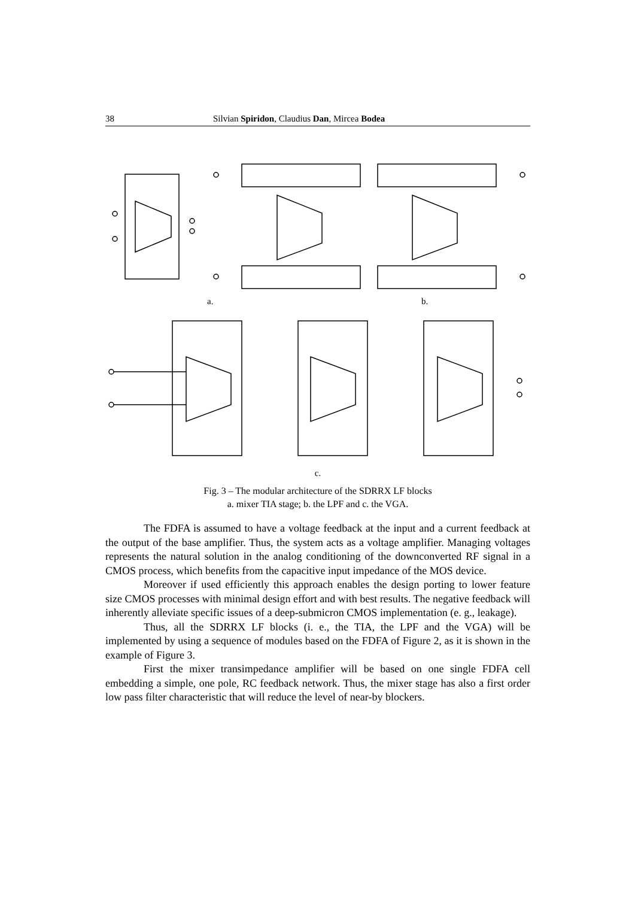38 Silvian Spiridon, Claudius Dan, Mircea Bodea
a.
b.
c.
Fig. 3 – The modular architecture of the SDRRX LF blocks
a. mixer TIA stage; b. the LPF and c. the VGA.
The FDFA is assumed to have a voltage feedback at the input and a current feedback at the output of the base amplifier. Thus, the system acts as a voltage amplifier. Managing voltages represents the natural solution in the analog conditioning of the downconverted RF signal in a CMOS process, which benefits from the capacitive input impedance of the MOS device.
Moreover if used efficiently this approach enables the design porting to lower feature size CMOS processes with minimal design effort and with best results. The negative feedback will inherently alleviate specific issues of a deep-submicron CMOS implementation (e. g., leakage).
Thus, all the SDRRX LF blocks (i. e., the TIA, the LPF and the VGA) will be implemented by using a sequence of modules based on the FDFA of Figure 2, as it is shown in the example of Figure 3.
First the mixer transimpedance amplifier will be based on one single FDFA cell embedding a simple, one pole, RC feedback network. Thus, the mixer stage has also a first order low pass filter characteristic that will reduce the level of near-by blockers.